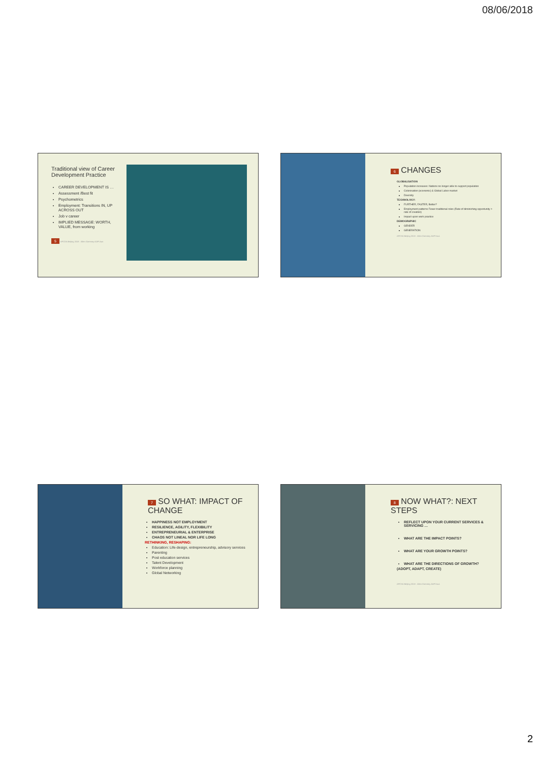08/06/2018
Traditional view of Career Development Practice
CAREER DEVELOPMENT IS …
Assessment /Best fit
Psychometrics
Employment: Transitions IN, UP ACROSS OUT
Job v career
IMPLIED MESSAGE: WORTH, VALUE, from working
5 APCDA Beijing 2018 · Allen Gammey AOPI Aus
6 CHANGES
GLOBALISATION
Population increases: Nations no longer able to support population
Colonisation (economic) & Global Labor market
Diversity
TECHNOLOGY:
FURTHER, FASTER, Better?
Employment patterns Fewer traditional roles (Rate of diminishing opportunity > rate of creation)
Impact upon work practice
DEMOGRAPHIC
GENDER
GENERATION
APCDA Beijing 2018 · Allen Gammey AOPI Aus
7 SO WHAT: IMPACT OF CHANGE
HAPPINESS NOT EMPLOYMENT
RESILIENCE, AGILITY, FLEXIBILITY
ENTREPRENEURIAL & ENTERPRISE
CHAOS NOT LINEAL NOR LIFE LONG
RETHINKING, RESHAPING:
Education: Life-design, entrepreneurship, advisory services
Parenting
Post education services
Talent Development
Workforce planning
Global Networking
8 NOW WHAT?: NEXT STEPS
REFLECT UPON YOUR CURRENT SERVICES & SERVICING …
WHAT ARE THE IMPACT POINTS?
WHAT ARE YOUR GROWTH POINTS?
WHAT ARE THE DIRECTIONS OF GROWTH?
(ADOPT, ADAPT, CREATE)
APCDA Beijing 2018 · Allen Gammey AOPI Aus
2